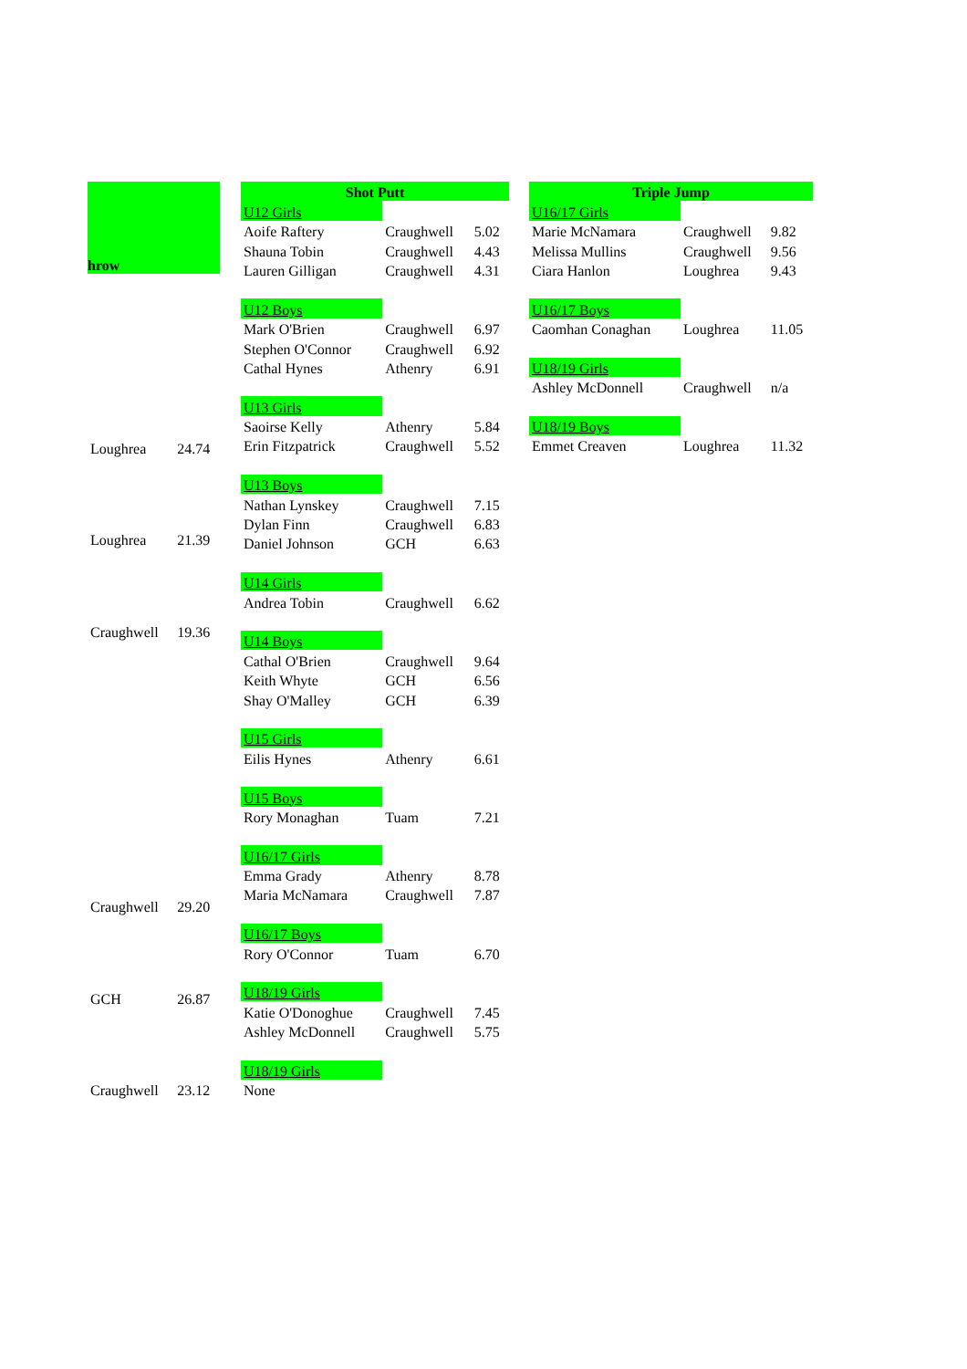| hrow | |
| --- | --- |
| Loughrea | 24.74 |
| Loughrea | 21.39 |
| Craughwell | 19.36 |
| Craughwell | 29.20 |
| GCH | 26.87 |
| Craughwell | 23.12 |
| Shot Putt | | |
| --- | --- | --- |
| U12 Girls | | |
| Aoife Raftery | Craughwell | 5.02 |
| Shauna Tobin | Craughwell | 4.43 |
| Lauren Gilligan | Craughwell | 4.31 |
| U12 Boys | | |
| Mark O'Brien | Craughwell | 6.97 |
| Stephen O'Connor | Craughwell | 6.92 |
| Cathal Hynes | Athenry | 6.91 |
| U13 Girls | | |
| Saoirse Kelly | Athenry | 5.84 |
| Erin Fitzpatrick | Craughwell | 5.52 |
| U13 Boys | | |
| Nathan Lynskey | Craughwell | 7.15 |
| Dylan Finn | Craughwell | 6.83 |
| Daniel Johnson | GCH | 6.63 |
| U14 Girls | | |
| Andrea Tobin | Craughwell | 6.62 |
| U14 Boys | | |
| Cathal O'Brien | Craughwell | 9.64 |
| Keith Whyte | GCH | 6.56 |
| Shay O'Malley | GCH | 6.39 |
| U15 Girls | | |
| Eilis Hynes | Athenry | 6.61 |
| U15 Boys | | |
| Rory Monaghan | Tuam | 7.21 |
| U16/17 Girls | | |
| Emma Grady | Athenry | 8.78 |
| Maria McNamara | Craughwell | 7.87 |
| U16/17 Boys | | |
| Rory O'Connor | Tuam | 6.70 |
| U18/19 Girls | | |
| Katie O'Donoghue | Craughwell | 7.45 |
| Ashley McDonnell | Craughwell | 5.75 |
| U18/19 Girls | | |
| None | | |
| Triple Jump | | |
| --- | --- | --- |
| U16/17 Girls | | |
| Marie McNamara | Craughwell | 9.82 |
| Melissa Mullins | Craughwell | 9.56 |
| Ciara Hanlon | Loughrea | 9.43 |
| U16/17 Boys | | |
| Caomhan Conaghan | Loughrea | 11.05 |
| U18/19 Girls | | |
| Ashley McDonnell | Craughwell | n/a |
| U18/19 Boys | | |
| Emmet Creaven | Loughrea | 11.32 |